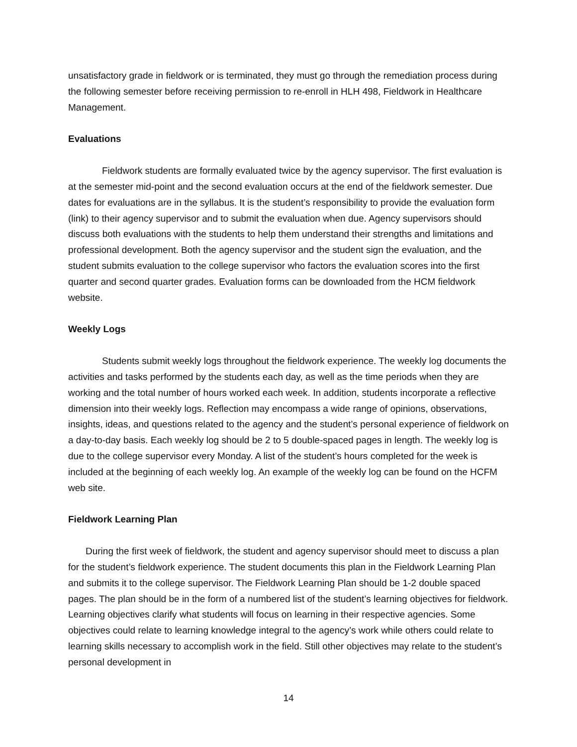unsatisfactory grade in fieldwork or is terminated, they must go through the remediation process during the following semester before receiving permission to re-enroll in HLH 498, Fieldwork in Healthcare Management.
Evaluations
Fieldwork students are formally evaluated twice by the agency supervisor. The first evaluation is at the semester mid-point and the second evaluation occurs at the end of the fieldwork semester. Due dates for evaluations are in the syllabus. It is the student’s responsibility to provide the evaluation form (link) to their agency supervisor and to submit the evaluation when due. Agency supervisors should discuss both evaluations with the students to help them understand their strengths and limitations and professional development. Both the agency supervisor and the student sign the evaluation, and the student submits evaluation to the college supervisor who factors the evaluation scores into the first quarter and second quarter grades. Evaluation forms can be downloaded from the HCM fieldwork website.
Weekly Logs
Students submit weekly logs throughout the fieldwork experience. The weekly log documents the activities and tasks performed by the students each day, as well as the time periods when they are working and the total number of hours worked each week. In addition, students incorporate a reflective dimension into their weekly logs. Reflection may encompass a wide range of opinions, observations, insights, ideas, and questions related to the agency and the student’s personal experience of fieldwork on a day-to-day basis. Each weekly log should be 2 to 5 double-spaced pages in length. The weekly log is due to the college supervisor every Monday. A list of the student’s hours completed for the week is included at the beginning of each weekly log. An example of the weekly log can be found on the HCFM web site.
Fieldwork Learning Plan
During the first week of fieldwork, the student and agency supervisor should meet to discuss a plan for the student’s fieldwork experience. The student documents this plan in the Fieldwork Learning Plan and submits it to the college supervisor. The Fieldwork Learning Plan should be 1-2 double spaced pages. The plan should be in the form of a numbered list of the student’s learning objectives for fieldwork. Learning objectives clarify what students will focus on learning in their respective agencies. Some objectives could relate to learning knowledge integral to the agency’s work while others could relate to learning skills necessary to accomplish work in the field. Still other objectives may relate to the student’s personal development in
14